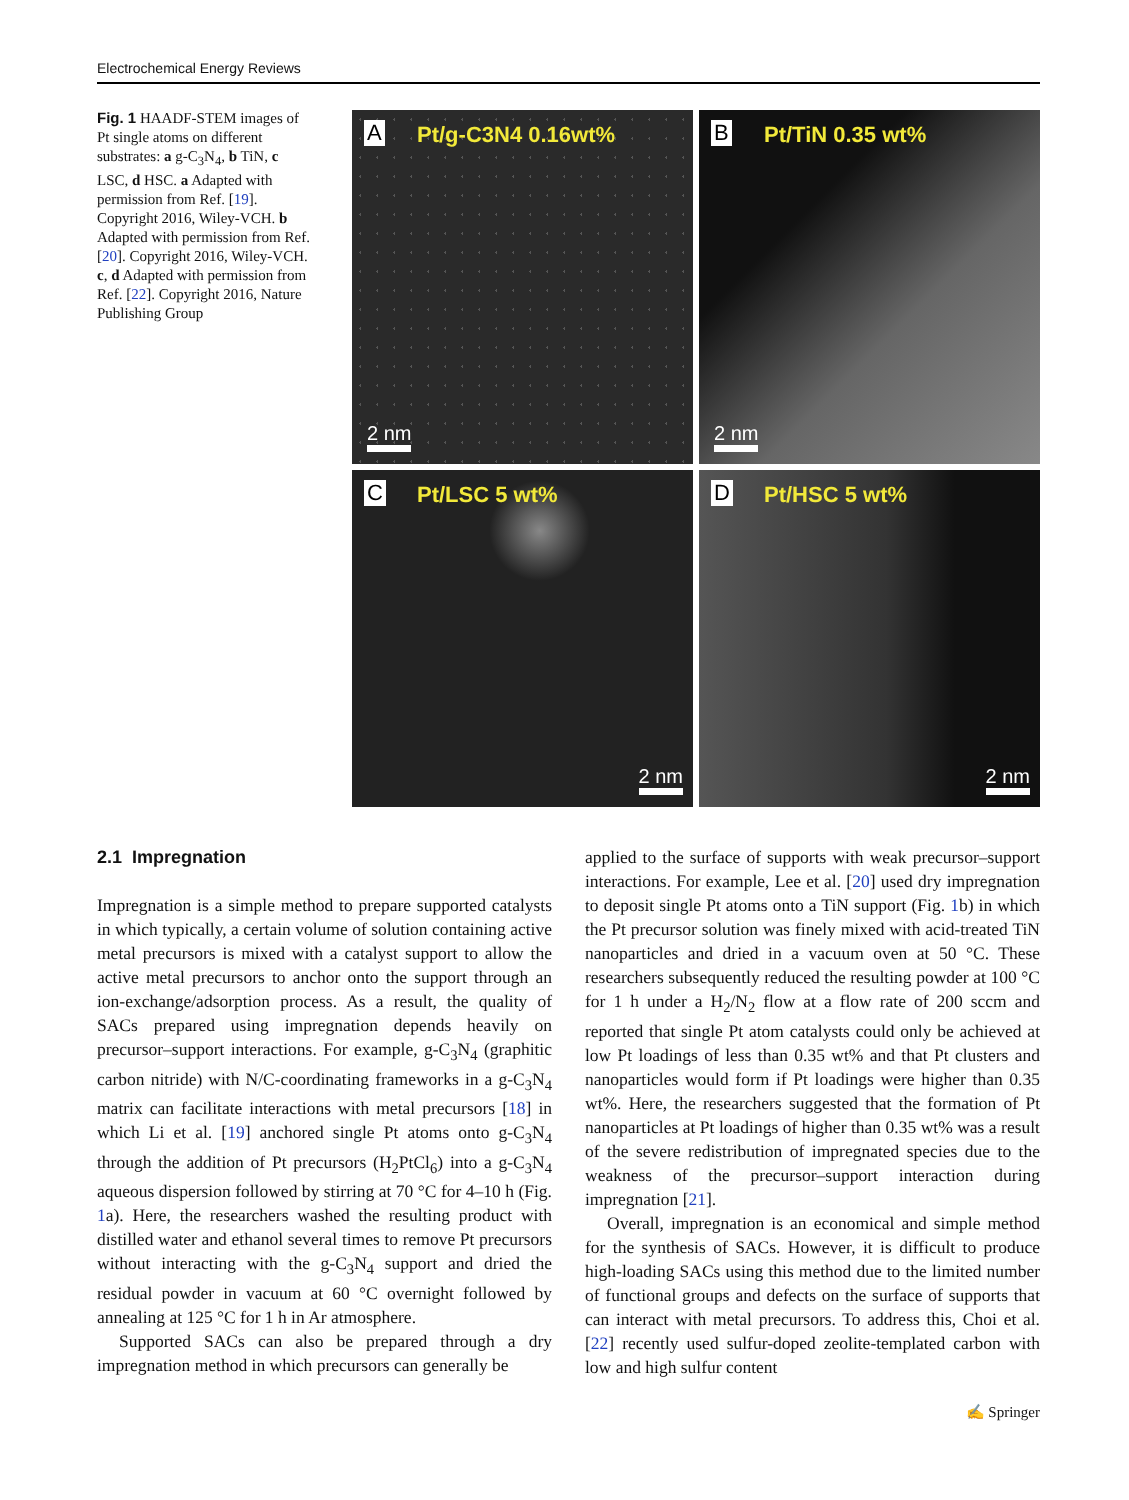Electrochemical Energy Reviews
Fig. 1 HAADF-STEM images of Pt single atoms on different substrates: a g-C<sub>3</sub>N<sub>4</sub>, b TiN, c LSC, d HSC. a Adapted with permission from Ref. [19]. Copyright 2016, Wiley-VCH. b Adapted with permission from Ref. [20]. Copyright 2016, Wiley-VCH. c, d Adapted with permission from Ref. [22]. Copyright 2016, Nature Publishing Group
A Pt/g-C3N4 0.16wt%
2 nm
B Pt/TiN 0.35 wt%
2 nm
C Pt/LSC 5 wt%
2 nm
D Pt/HSC 5 wt%
2 nm
2.1 Impregnation
Impregnation is a simple method to prepare supported catalysts in which typically, a certain volume of solution containing active metal precursors is mixed with a catalyst support to allow the active metal precursors to anchor onto the support through an ion-exchange/adsorption process. As a result, the quality of SACs prepared using impregnation depends heavily on precursor–support interactions. For example, g-C<sub>3</sub>N<sub>4</sub> (graphitic carbon nitride) with N/C-coordinating frameworks in a g-C<sub>3</sub>N<sub>4</sub> matrix can facilitate interactions with metal precursors [18] in which Li et al. [19] anchored single Pt atoms onto g-C<sub>3</sub>N<sub>4</sub> through the addition of Pt precursors (H<sub>2</sub>PtCl<sub>6</sub>) into a g-C<sub>3</sub>N<sub>4</sub> aqueous dispersion followed by stirring at 70 °C for 4–10 h (Fig. 1a). Here, the researchers washed the resulting product with distilled water and ethanol several times to remove Pt precursors without interacting with the g-C<sub>3</sub>N<sub>4</sub> support and dried the residual powder in vacuum at 60 °C overnight followed by annealing at 125 °C for 1 h in Ar atmosphere.
Supported SACs can also be prepared through a dry impregnation method in which precursors can generally be
applied to the surface of supports with weak precursor–support interactions. For example, Lee et al. [20] used dry impregnation to deposit single Pt atoms onto a TiN support (Fig. 1b) in which the Pt precursor solution was finely mixed with acid-treated TiN nanoparticles and dried in a vacuum oven at 50 °C. These researchers subsequently reduced the resulting powder at 100 °C for 1 h under a H<sub>2</sub>/N<sub>2</sub> flow at a flow rate of 200 sccm and reported that single Pt atom catalysts could only be achieved at low Pt loadings of less than 0.35 wt% and that Pt clusters and nanoparticles would form if Pt loadings were higher than 0.35 wt%. Here, the researchers suggested that the formation of Pt nanoparticles at Pt loadings of higher than 0.35 wt% was a result of the severe redistribution of impregnated species due to the weakness of the precursor–support interaction during impregnation [21].
Overall, impregnation is an economical and simple method for the synthesis of SACs. However, it is difficult to produce high-loading SACs using this method due to the limited number of functional groups and defects on the surface of supports that can interact with metal precursors. To address this, Choi et al. [22] recently used sulfur-doped zeolite-templated carbon with low and high sulfur content
✍ Springer